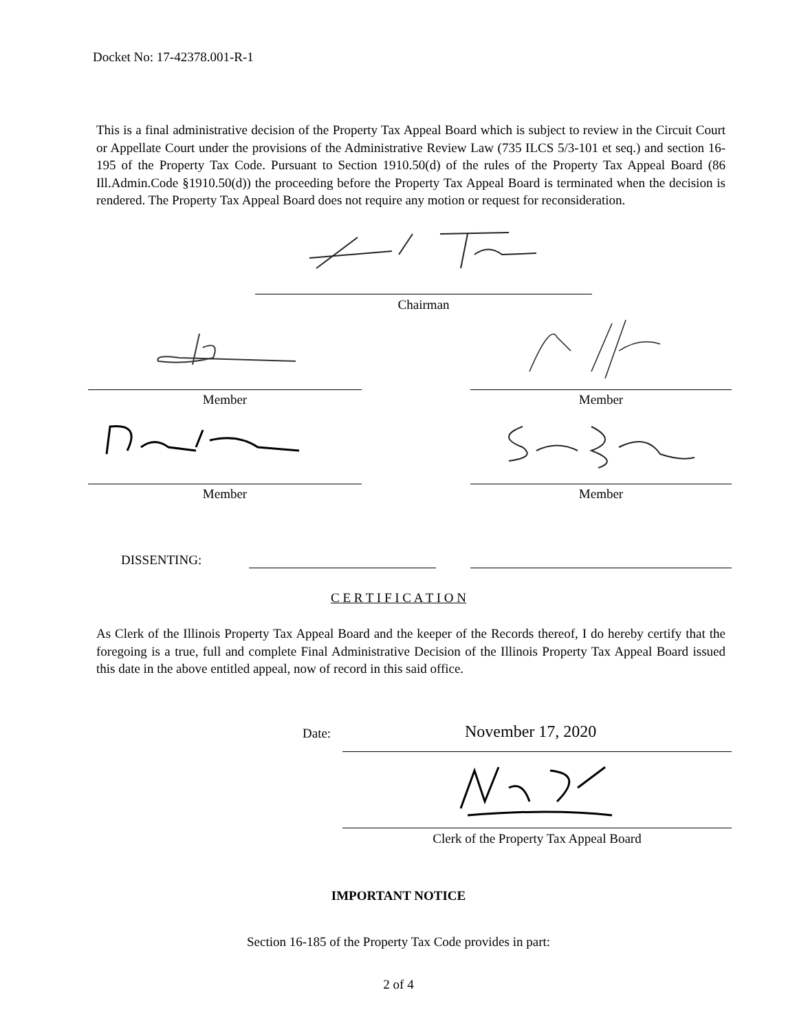Docket No: 17-42378.001-R-1
This is a final administrative decision of the Property Tax Appeal Board which is subject to review in the Circuit Court or Appellate Court under the provisions of the Administrative Review Law (735 ILCS 5/3-101 et seq.) and section 16-195 of the Property Tax Code. Pursuant to Section 1910.50(d) of the rules of the Property Tax Appeal Board (86 Ill.Admin.Code §1910.50(d)) the proceeding before the Property Tax Appeal Board is terminated when the decision is rendered. The Property Tax Appeal Board does not require any motion or request for reconsideration.
Chairman
Member Member
Member Member
DISSENTING:
C E R T I F I C A T I O N
As Clerk of the Illinois Property Tax Appeal Board and the keeper of the Records thereof, I do hereby certify that the foregoing is a true, full and complete Final Administrative Decision of the Illinois Property Tax Appeal Board issued this date in the above entitled appeal, now of record in this said office.
Date: November 17, 2020
Clerk of the Property Tax Appeal Board
IMPORTANT NOTICE
Section 16-185 of the Property Tax Code provides in part:
2 of 4